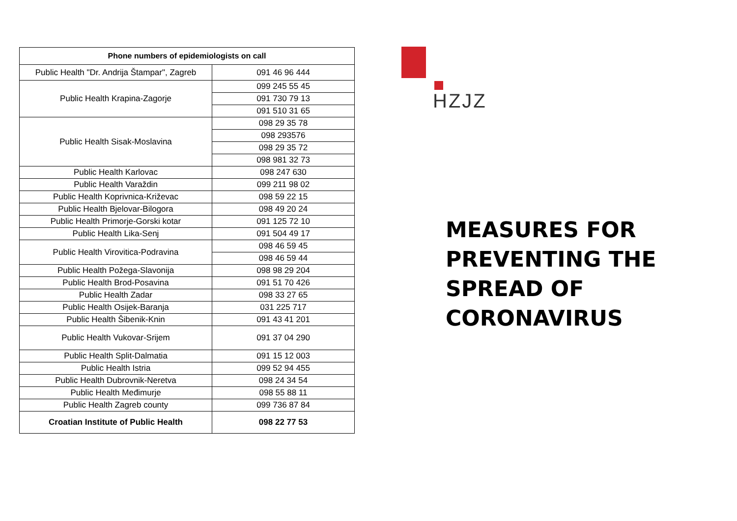| Phone numbers of epidemiologists on call | |
| --- | --- |
| Public Health "Dr. Andrija Štampar", Zagreb | 091 46 96 444 |
| Public Health Krapina-Zagorje | 099 245 55 45 |
| | 091 730 79 13 |
| | 091 510 31 65 |
| Public Health Sisak-Moslavina | 098 29 35 78 |
| | 098 293576 |
| | 098 29 35 72 |
| | 098 981 32 73 |
| Public Health Karlovac | 098 247 630 |
| Public Health Varaždin | 099 211 98 02 |
| Public Health Koprivnica-Križevac | 098 59 22 15 |
| Public Health Bjelovar-Bilogora | 098 49 20 24 |
| Public Health Primorje-Gorski kotar | 091 125 72 10 |
| Public Health Lika-Senj | 091 504 49 17 |
| Public Health Virovitica-Podravina | 098 46 59 45 |
| | 098 46 59 44 |
| Public Health Požega-Slavonija | 098 98 29 204 |
| Public Health Brod-Posavina | 091 51 70 426 |
| Public Health Zadar | 098 33 27 65 |
| Public Health Osijek-Baranja | 031 225 717 |
| Public Health Šibenik-Knin | 091 43 41 201 |
| Public Health Vukovar-Srijem | 091 37 04 290 |
| Public Health Split-Dalmatia | 091 15 12 003 |
| Public Health Istria | 099 52 94 455 |
| Public Health Dubrovnik-Neretva | 098 24 34 54 |
| Public Health Međimurje | 098 55 88 11 |
| Public Health Zagreb county | 099 736 87 84 |
| Croatian Institute of Public Health | 098 22 77 53 |
HZJZ
MEASURES FOR
PREVENTING THE
SPREAD OF
CORONAVIRUS